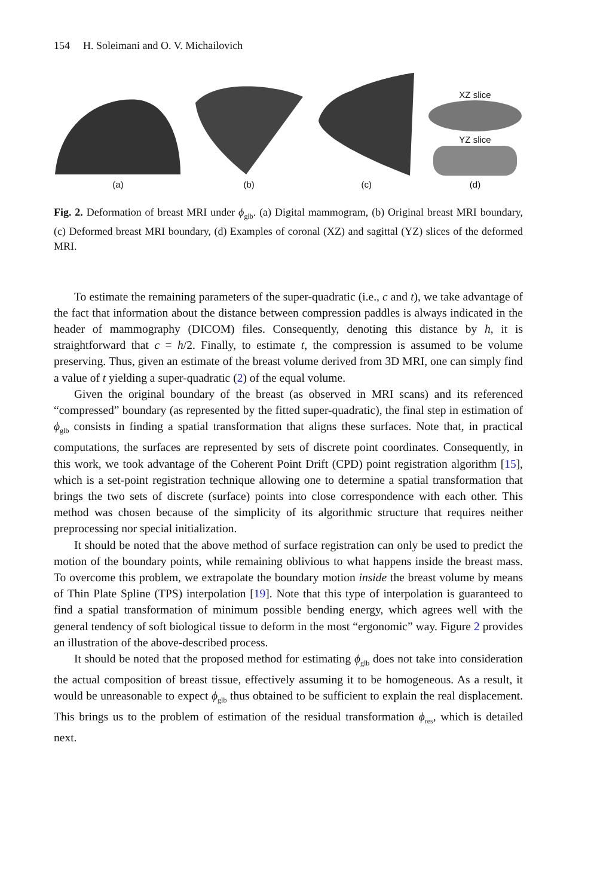154 H. Soleimani and O. V. Michailovich
(a)
(b)
(c)
XZ slice
YZ slice
(d)
Fig. 2. Deformation of breast MRI under ϕ<sub>glb</sub>. (a) Digital mammogram, (b) Original breast MRI boundary, (c) Deformed breast MRI boundary, (d) Examples of coronal (XZ) and sagittal (YZ) slices of the deformed MRI.
To estimate the remaining parameters of the super-quadratic (i.e., c and t), we take advantage of the fact that information about the distance between compression paddles is always indicated in the header of mammography (DICOM) files. Consequently, denoting this distance by h, it is straightforward that c = h/2. Finally, to estimate t, the compression is assumed to be volume preserving. Thus, given an estimate of the breast volume derived from 3D MRI, one can simply find a value of t yielding a super-quadratic (2) of the equal volume.
Given the original boundary of the breast (as observed in MRI scans) and its referenced “compressed” boundary (as represented by the fitted super-quadratic), the final step in estimation of ϕ<sub>glb</sub> consists in finding a spatial transformation that aligns these surfaces. Note that, in practical computations, the surfaces are represented by sets of discrete point coordinates. Consequently, in this work, we took advantage of the Coherent Point Drift (CPD) point registration algorithm [15], which is a set-point registration technique allowing one to determine a spatial transformation that brings the two sets of discrete (surface) points into close correspondence with each other. This method was chosen because of the simplicity of its algorithmic structure that requires neither preprocessing nor special initialization.
It should be noted that the above method of surface registration can only be used to predict the motion of the boundary points, while remaining oblivious to what happens inside the breast mass. To overcome this problem, we extrapolate the boundary motion inside the breast volume by means of Thin Plate Spline (TPS) interpolation [19]. Note that this type of interpolation is guaranteed to find a spatial transformation of minimum possible bending energy, which agrees well with the general tendency of soft biological tissue to deform in the most “ergonomic” way. Figure 2 provides an illustration of the above-described process.
It should be noted that the proposed method for estimating ϕ<sub>glb</sub> does not take into consideration the actual composition of breast tissue, effectively assuming it to be homogeneous. As a result, it would be unreasonable to expect ϕ<sub>glb</sub> thus obtained to be sufficient to explain the real displacement. This brings us to the problem of estimation of the residual transformation ϕ<sub>res</sub>, which is detailed next.